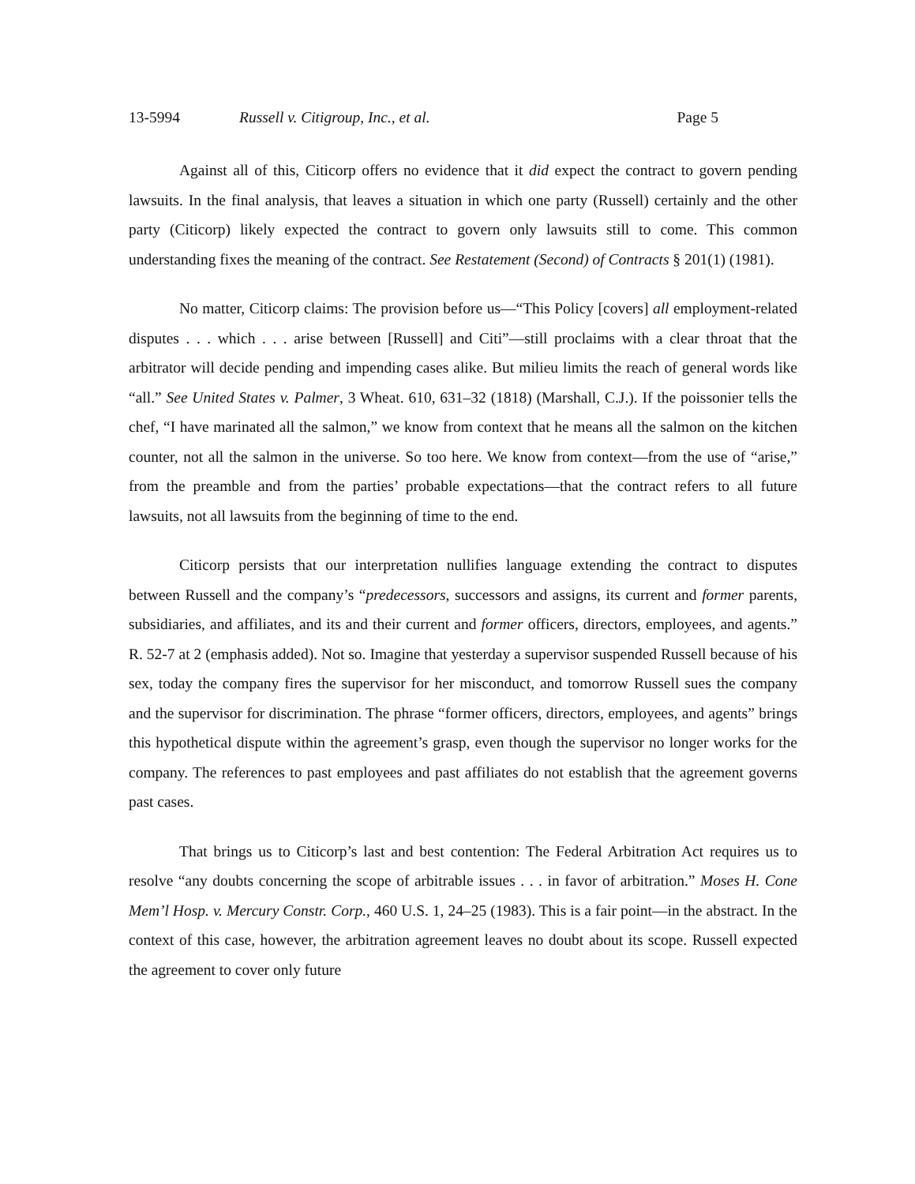13-5994 Russell v. Citigroup, Inc., et al. Page 5
Against all of this, Citicorp offers no evidence that it did expect the contract to govern pending lawsuits. In the final analysis, that leaves a situation in which one party (Russell) certainly and the other party (Citicorp) likely expected the contract to govern only lawsuits still to come. This common understanding fixes the meaning of the contract. See Restatement (Second) of Contracts § 201(1) (1981).
No matter, Citicorp claims: The provision before us—“This Policy [covers] all employment-related disputes . . . which . . . arise between [Russell] and Citi”—still proclaims with a clear throat that the arbitrator will decide pending and impending cases alike. But milieu limits the reach of general words like “all.” See United States v. Palmer, 3 Wheat. 610, 631–32 (1818) (Marshall, C.J.). If the poissonier tells the chef, “I have marinated all the salmon,” we know from context that he means all the salmon on the kitchen counter, not all the salmon in the universe. So too here. We know from context—from the use of “arise,” from the preamble and from the parties’ probable expectations—that the contract refers to all future lawsuits, not all lawsuits from the beginning of time to the end.
Citicorp persists that our interpretation nullifies language extending the contract to disputes between Russell and the company’s “predecessors, successors and assigns, its current and former parents, subsidiaries, and affiliates, and its and their current and former officers, directors, employees, and agents.” R. 52-7 at 2 (emphasis added). Not so. Imagine that yesterday a supervisor suspended Russell because of his sex, today the company fires the supervisor for her misconduct, and tomorrow Russell sues the company and the supervisor for discrimination. The phrase “former officers, directors, employees, and agents” brings this hypothetical dispute within the agreement’s grasp, even though the supervisor no longer works for the company. The references to past employees and past affiliates do not establish that the agreement governs past cases.
That brings us to Citicorp’s last and best contention: The Federal Arbitration Act requires us to resolve “any doubts concerning the scope of arbitrable issues . . . in favor of arbitration.” Moses H. Cone Mem’l Hosp. v. Mercury Constr. Corp., 460 U.S. 1, 24–25 (1983). This is a fair point—in the abstract. In the context of this case, however, the arbitration agreement leaves no doubt about its scope. Russell expected the agreement to cover only future